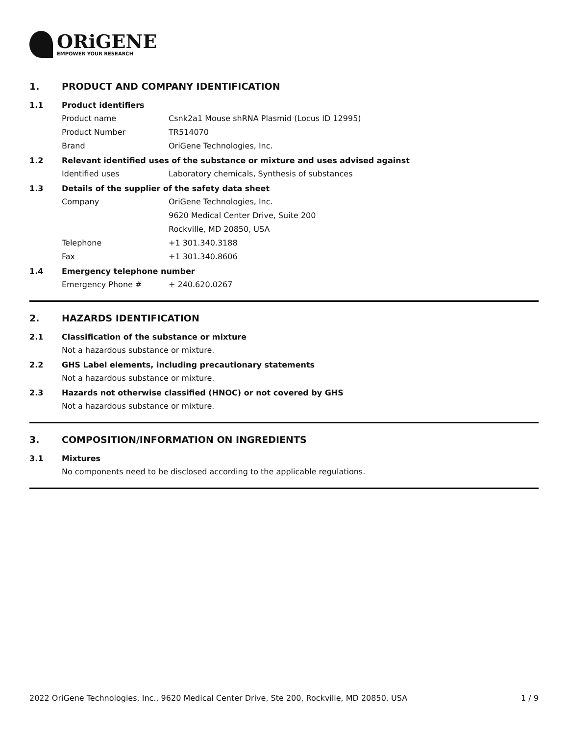ORiGENE
EMPOWER YOUR RESEARCH
1. PRODUCT AND COMPANY IDENTIFICATION
1.1 Product identifiers
Product name Csnk2a1 Mouse shRNA Plasmid (Locus ID 12995)
Product Number TR514070
Brand OriGene Technologies, Inc.
1.2 Relevant identified uses of the substance or mixture and uses advised against
Identified uses Laboratory chemicals, Synthesis of substances
1.3 Details of the supplier of the safety data sheet
Company OriGene Technologies, Inc.
9620 Medical Center Drive, Suite 200
Rockville, MD 20850, USA
Telephone +1 301.340.3188
Fax +1 301.340.8606
1.4 Emergency telephone number
Emergency Phone # + 240.620.0267
2. HAZARDS IDENTIFICATION
2.1 Classification of the substance or mixture
Not a hazardous substance or mixture.
2.2 GHS Label elements, including precautionary statements
Not a hazardous substance or mixture.
2.3 Hazards not otherwise classified (HNOC) or not covered by GHS
Not a hazardous substance or mixture.
3. COMPOSITION/INFORMATION ON INGREDIENTS
3.1 Mixtures
No components need to be disclosed according to the applicable regulations.
2022 OriGene Technologies, Inc., 9620 Medical Center Drive, Ste 200, Rockville, MD 20850, USA 1 / 9